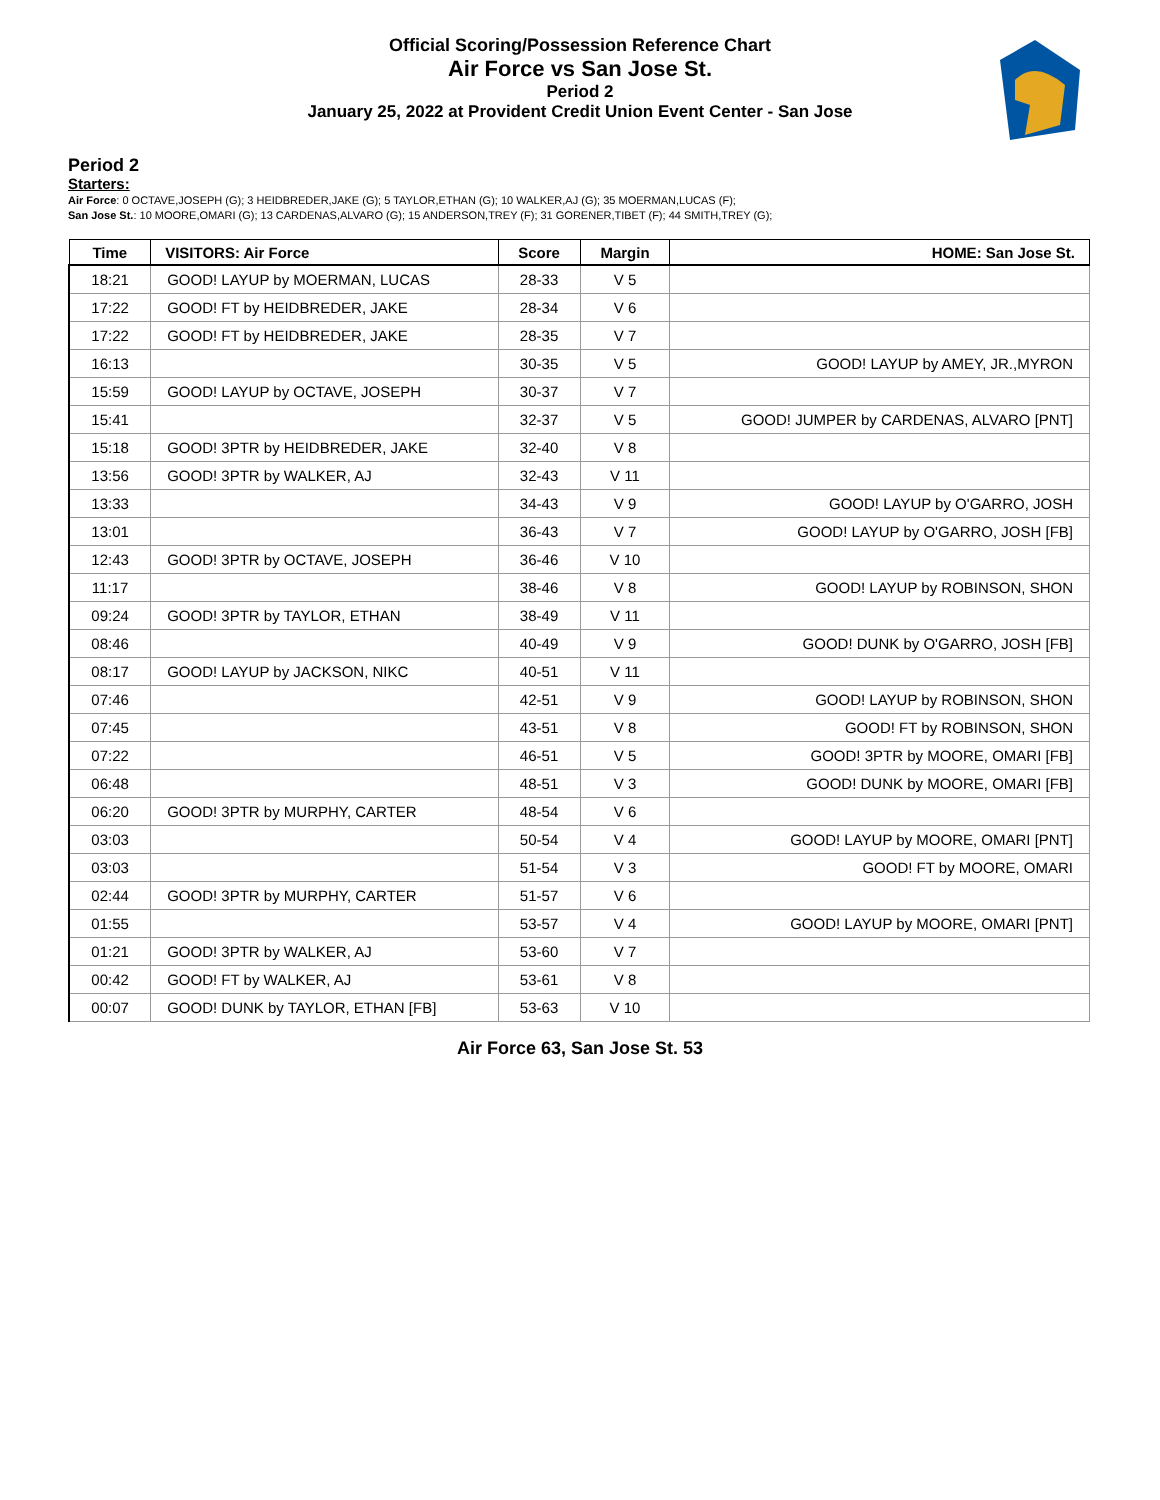Official Scoring/Possession Reference Chart
Air Force vs San Jose St.
Period 2
January 25, 2022 at Provident Credit Union Event Center - San Jose
Period 2
Starters:
Air Force: 0 OCTAVE,JOSEPH (G); 3 HEIDBREDER,JAKE (G); 5 TAYLOR,ETHAN (G); 10 WALKER,AJ (G); 35 MOERMAN,LUCAS (F);
San Jose St.: 10 MOORE,OMARI (G); 13 CARDENAS,ALVARO (G); 15 ANDERSON,TREY (F); 31 GORENER,TIBET (F); 44 SMITH,TREY (G);
| Time | VISITORS: Air Force | Score | Margin | HOME: San Jose St. |
| --- | --- | --- | --- | --- |
| 18:21 | GOOD! LAYUP by MOERMAN, LUCAS | 28-33 | V 5 | |
| 17:22 | GOOD! FT by HEIDBREDER, JAKE | 28-34 | V 6 | |
| 17:22 | GOOD! FT by HEIDBREDER, JAKE | 28-35 | V 7 | |
| 16:13 | | 30-35 | V 5 | GOOD! LAYUP by AMEY, JR.,MYRON |
| 15:59 | GOOD! LAYUP by OCTAVE, JOSEPH | 30-37 | V 7 | |
| 15:41 | | 32-37 | V 5 | GOOD! JUMPER by CARDENAS, ALVARO [PNT] |
| 15:18 | GOOD! 3PTR by HEIDBREDER, JAKE | 32-40 | V 8 | |
| 13:56 | GOOD! 3PTR by WALKER, AJ | 32-43 | V 11 | |
| 13:33 | | 34-43 | V 9 | GOOD! LAYUP by O'GARRO, JOSH |
| 13:01 | | 36-43 | V 7 | GOOD! LAYUP by O'GARRO, JOSH [FB] |
| 12:43 | GOOD! 3PTR by OCTAVE, JOSEPH | 36-46 | V 10 | |
| 11:17 | | 38-46 | V 8 | GOOD! LAYUP by ROBINSON, SHON |
| 09:24 | GOOD! 3PTR by TAYLOR, ETHAN | 38-49 | V 11 | |
| 08:46 | | 40-49 | V 9 | GOOD! DUNK by O'GARRO, JOSH [FB] |
| 08:17 | GOOD! LAYUP by JACKSON, NIKC | 40-51 | V 11 | |
| 07:46 | | 42-51 | V 9 | GOOD! LAYUP by ROBINSON, SHON |
| 07:45 | | 43-51 | V 8 | GOOD! FT by ROBINSON, SHON |
| 07:22 | | 46-51 | V 5 | GOOD! 3PTR by MOORE, OMARI [FB] |
| 06:48 | | 48-51 | V 3 | GOOD! DUNK by MOORE, OMARI [FB] |
| 06:20 | GOOD! 3PTR by MURPHY, CARTER | 48-54 | V 6 | |
| 03:03 | | 50-54 | V 4 | GOOD! LAYUP by MOORE, OMARI [PNT] |
| 03:03 | | 51-54 | V 3 | GOOD! FT by MOORE, OMARI |
| 02:44 | GOOD! 3PTR by MURPHY, CARTER | 51-57 | V 6 | |
| 01:55 | | 53-57 | V 4 | GOOD! LAYUP by MOORE, OMARI [PNT] |
| 01:21 | GOOD! 3PTR by WALKER, AJ | 53-60 | V 7 | |
| 00:42 | GOOD! FT by WALKER, AJ | 53-61 | V 8 | |
| 00:07 | GOOD! DUNK by TAYLOR, ETHAN [FB] | 53-63 | V 10 | |
Air Force 63, San Jose St. 53